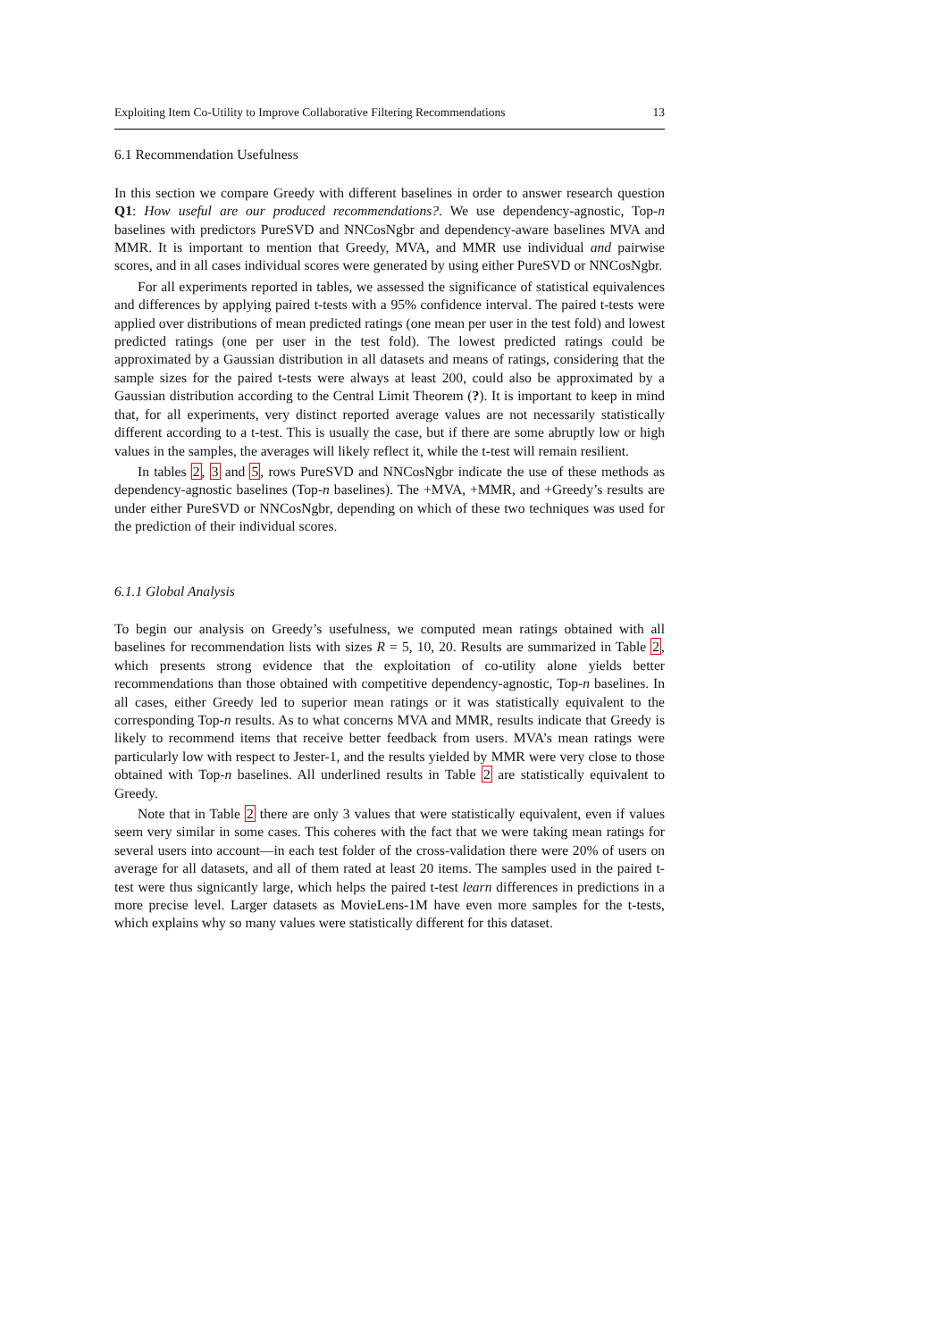Exploiting Item Co-Utility to Improve Collaborative Filtering Recommendations 13
6.1 Recommendation Usefulness
In this section we compare Greedy with different baselines in order to answer research question Q1: How useful are our produced recommendations?. We use dependency-agnostic, Top-n baselines with predictors PureSVD and NNCosNgbr and dependency-aware baselines MVA and MMR. It is important to mention that Greedy, MVA, and MMR use individual and pairwise scores, and in all cases individual scores were generated by using either PureSVD or NNCosNgbr.
For all experiments reported in tables, we assessed the significance of statistical equivalences and differences by applying paired t-tests with a 95% confidence interval. The paired t-tests were applied over distributions of mean predicted ratings (one mean per user in the test fold) and lowest predicted ratings (one per user in the test fold). The lowest predicted ratings could be approximated by a Gaussian distribution in all datasets and means of ratings, considering that the sample sizes for the paired t-tests were always at least 200, could also be approximated by a Gaussian distribution according to the Central Limit Theorem (?). It is important to keep in mind that, for all experiments, very distinct reported average values are not necessarily statistically different according to a t-test. This is usually the case, but if there are some abruptly low or high values in the samples, the averages will likely reflect it, while the t-test will remain resilient.
In tables 2, 3 and 5, rows PureSVD and NNCosNgbr indicate the use of these methods as dependency-agnostic baselines (Top-n baselines). The +MVA, +MMR, and +Greedy’s results are under either PureSVD or NNCosNgbr, depending on which of these two techniques was used for the prediction of their individual scores.
6.1.1 Global Analysis
To begin our analysis on Greedy’s usefulness, we computed mean ratings obtained with all baselines for recommendation lists with sizes R = 5, 10, 20. Results are summarized in Table 2, which presents strong evidence that the exploitation of co-utility alone yields better recommendations than those obtained with competitive dependency-agnostic, Top-n baselines. In all cases, either Greedy led to superior mean ratings or it was statistically equivalent to the corresponding Top-n results. As to what concerns MVA and MMR, results indicate that Greedy is likely to recommend items that receive better feedback from users. MVA’s mean ratings were particularly low with respect to Jester-1, and the results yielded by MMR were very close to those obtained with Top-n baselines. All underlined results in Table 2 are statistically equivalent to Greedy.
Note that in Table 2 there are only 3 values that were statistically equivalent, even if values seem very similar in some cases. This coheres with the fact that we were taking mean ratings for several users into account—in each test folder of the cross-validation there were 20% of users on average for all datasets, and all of them rated at least 20 items. The samples used in the paired t-test were thus signicantly large, which helps the paired t-test learn differences in predictions in a more precise level. Larger datasets as MovieLens-1M have even more samples for the t-tests, which explains why so many values were statistically different for this dataset.